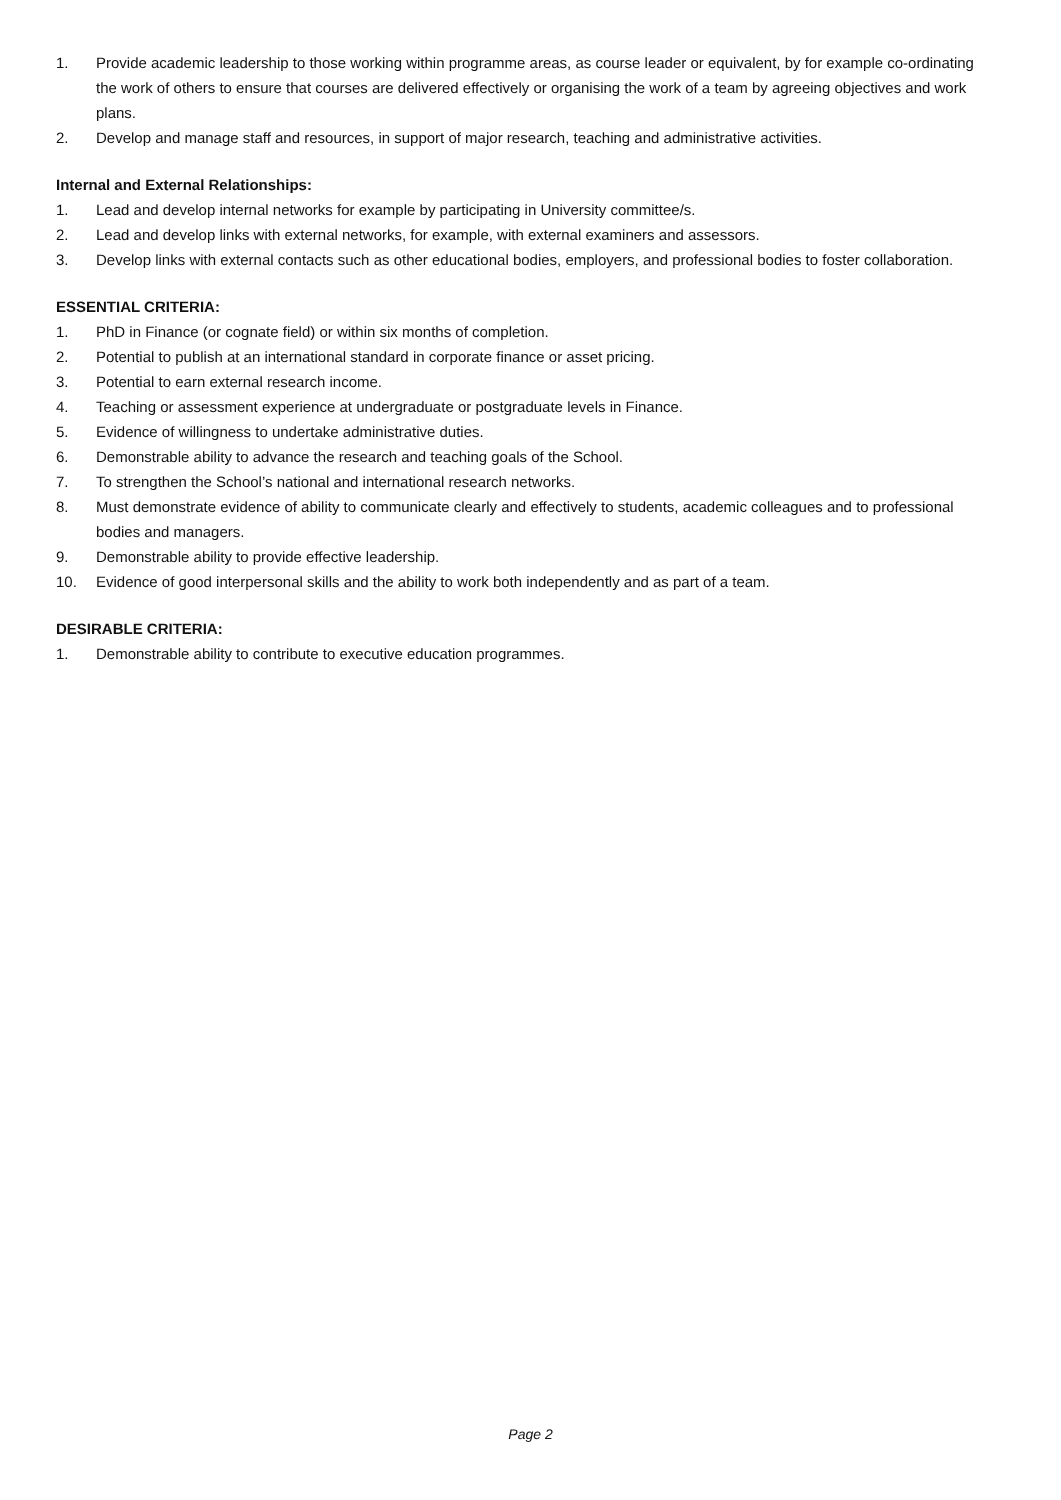1. Provide academic leadership to those working within programme areas, as course leader or equivalent, by for example co-ordinating the work of others to ensure that courses are delivered effectively or organising the work of a team by agreeing objectives and work plans.
2. Develop and manage staff and resources, in support of major research, teaching and administrative activities.
Internal and External Relationships:
1. Lead and develop internal networks for example by participating in University committee/s.
2. Lead and develop links with external networks, for example, with external examiners and assessors.
3. Develop links with external contacts such as other educational bodies, employers, and professional bodies to foster collaboration.
ESSENTIAL CRITERIA:
1. PhD in Finance (or cognate field) or within six months of completion.
2. Potential to publish at an international standard in corporate finance or asset pricing.
3. Potential to earn external research income.
4. Teaching or assessment experience at undergraduate or postgraduate levels in Finance.
5. Evidence of willingness to undertake administrative duties.
6. Demonstrable ability to advance the research and teaching goals of the School.
7. To strengthen the School’s national and international research networks.
8. Must demonstrate evidence of ability to communicate clearly and effectively to students, academic colleagues and to professional bodies and managers.
9. Demonstrable ability to provide effective leadership.
10. Evidence of good interpersonal skills and the ability to work both independently and as part of a team.
DESIRABLE CRITERIA:
1. Demonstrable ability to contribute to executive education programmes.
Page 2